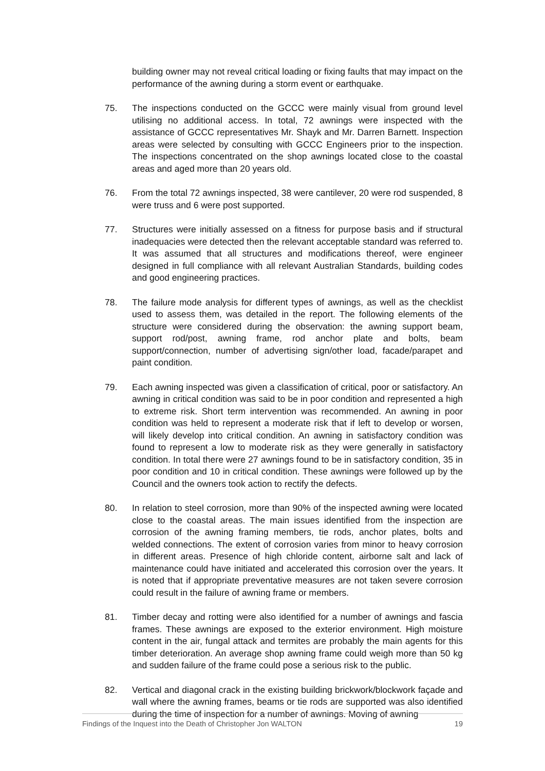building owner may not reveal critical loading or fixing faults that may impact on the performance of the awning during a storm event or earthquake.
75. The inspections conducted on the GCCC were mainly visual from ground level utilising no additional access. In total, 72 awnings were inspected with the assistance of GCCC representatives Mr. Shayk and Mr. Darren Barnett. Inspection areas were selected by consulting with GCCC Engineers prior to the inspection. The inspections concentrated on the shop awnings located close to the coastal areas and aged more than 20 years old.
76. From the total 72 awnings inspected, 38 were cantilever, 20 were rod suspended, 8 were truss and 6 were post supported.
77. Structures were initially assessed on a fitness for purpose basis and if structural inadequacies were detected then the relevant acceptable standard was referred to. It was assumed that all structures and modifications thereof, were engineer designed in full compliance with all relevant Australian Standards, building codes and good engineering practices.
78. The failure mode analysis for different types of awnings, as well as the checklist used to assess them, was detailed in the report. The following elements of the structure were considered during the observation: the awning support beam, support rod/post, awning frame, rod anchor plate and bolts, beam support/connection, number of advertising sign/other load, facade/parapet and paint condition.
79. Each awning inspected was given a classification of critical, poor or satisfactory. An awning in critical condition was said to be in poor condition and represented a high to extreme risk. Short term intervention was recommended. An awning in poor condition was held to represent a moderate risk that if left to develop or worsen, will likely develop into critical condition. An awning in satisfactory condition was found to represent a low to moderate risk as they were generally in satisfactory condition. In total there were 27 awnings found to be in satisfactory condition, 35 in poor condition and 10 in critical condition. These awnings were followed up by the Council and the owners took action to rectify the defects.
80. In relation to steel corrosion, more than 90% of the inspected awning were located close to the coastal areas. The main issues identified from the inspection are corrosion of the awning framing members, tie rods, anchor plates, bolts and welded connections. The extent of corrosion varies from minor to heavy corrosion in different areas. Presence of high chloride content, airborne salt and lack of maintenance could have initiated and accelerated this corrosion over the years. It is noted that if appropriate preventative measures are not taken severe corrosion could result in the failure of awning frame or members.
81. Timber decay and rotting were also identified for a number of awnings and fascia frames. These awnings are exposed to the exterior environment. High moisture content in the air, fungal attack and termites are probably the main agents for this timber deterioration. An average shop awning frame could weigh more than 50 kg and sudden failure of the frame could pose a serious risk to the public.
82. Vertical and diagonal crack in the existing building brickwork/blockwork façade and wall where the awning frames, beams or tie rods are supported was also identified during the time of inspection for a number of awnings. Moving of awning
Findings of the Inquest into the Death of Christopher Jon WALTON 19